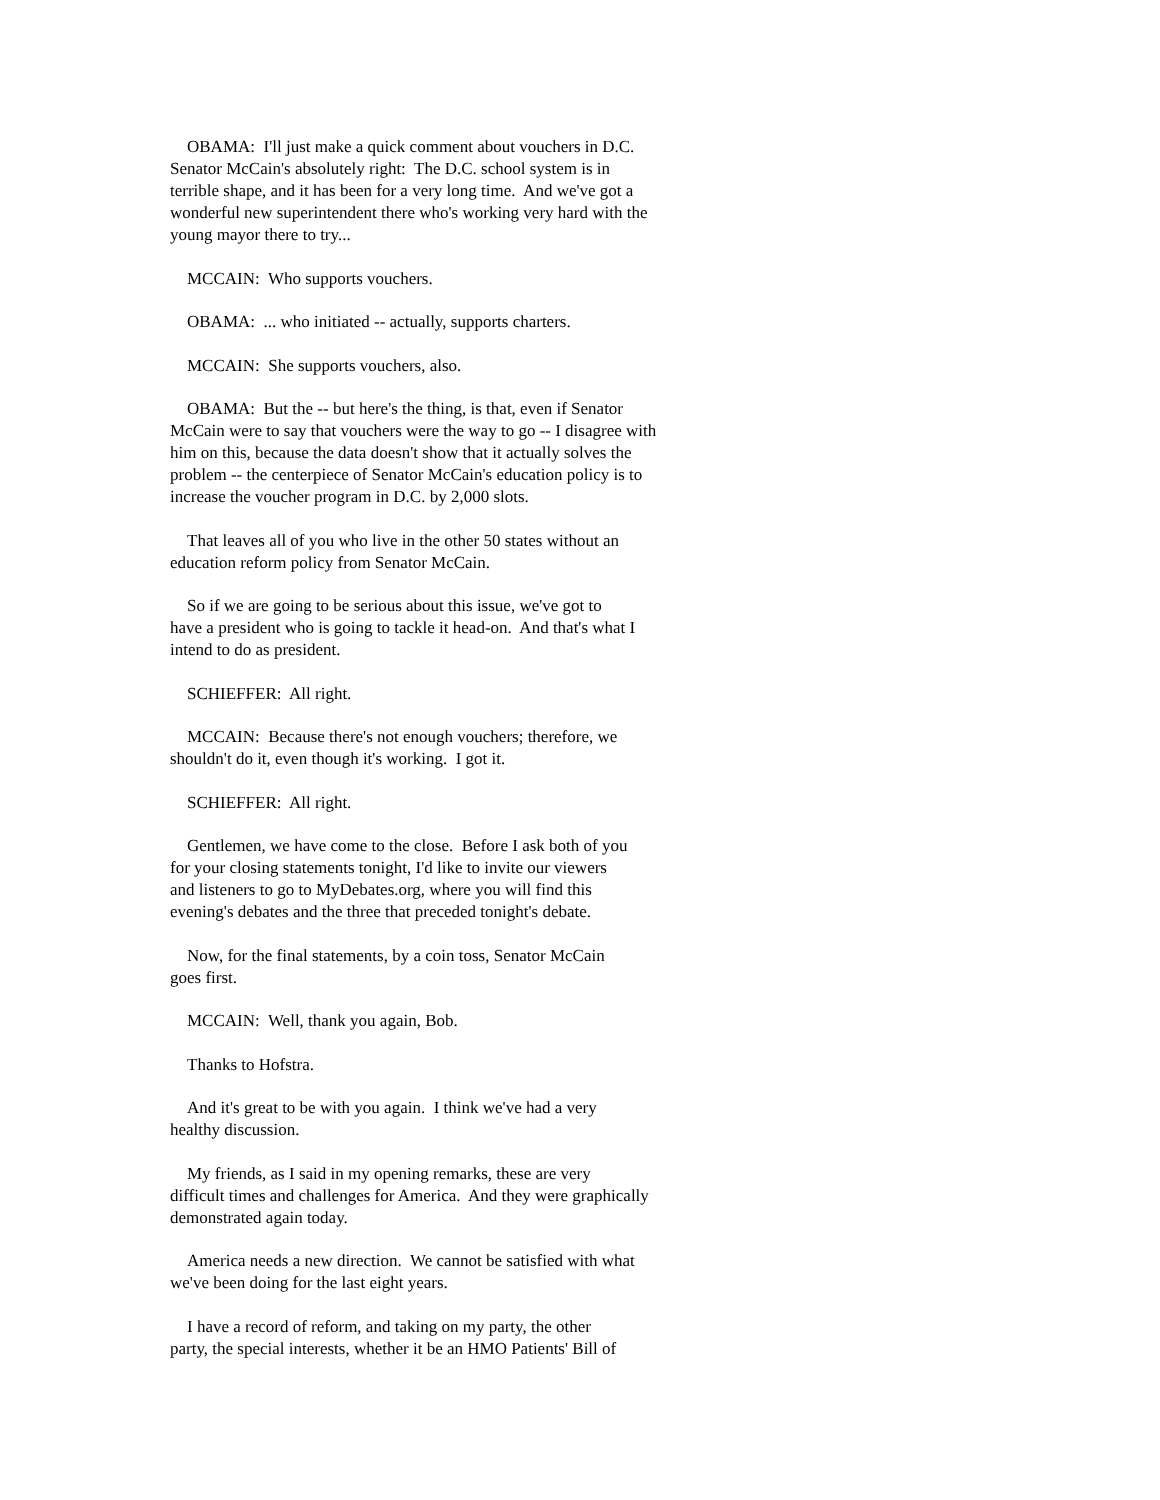OBAMA: I'll just make a quick comment about vouchers in D.C. Senator McCain's absolutely right: The D.C. school system is in terrible shape, and it has been for a very long time. And we've got a wonderful new superintendent there who's working very hard with the young mayor there to try...
MCCAIN: Who supports vouchers.
OBAMA: ... who initiated -- actually, supports charters.
MCCAIN: She supports vouchers, also.
OBAMA: But the -- but here's the thing, is that, even if Senator McCain were to say that vouchers were the way to go -- I disagree with him on this, because the data doesn't show that it actually solves the problem -- the centerpiece of Senator McCain's education policy is to increase the voucher program in D.C. by 2,000 slots.
That leaves all of you who live in the other 50 states without an education reform policy from Senator McCain.
So if we are going to be serious about this issue, we've got to have a president who is going to tackle it head-on. And that's what I intend to do as president.
SCHIEFFER: All right.
MCCAIN: Because there's not enough vouchers; therefore, we shouldn't do it, even though it's working. I got it.
SCHIEFFER: All right.
Gentlemen, we have come to the close. Before I ask both of you for your closing statements tonight, I'd like to invite our viewers and listeners to go to MyDebates.org, where you will find this evening's debates and the three that preceded tonight's debate.
Now, for the final statements, by a coin toss, Senator McCain goes first.
MCCAIN: Well, thank you again, Bob.
Thanks to Hofstra.
And it's great to be with you again. I think we've had a very healthy discussion.
My friends, as I said in my opening remarks, these are very difficult times and challenges for America. And they were graphically demonstrated again today.
America needs a new direction. We cannot be satisfied with what we've been doing for the last eight years.
I have a record of reform, and taking on my party, the other party, the special interests, whether it be an HMO Patients' Bill of